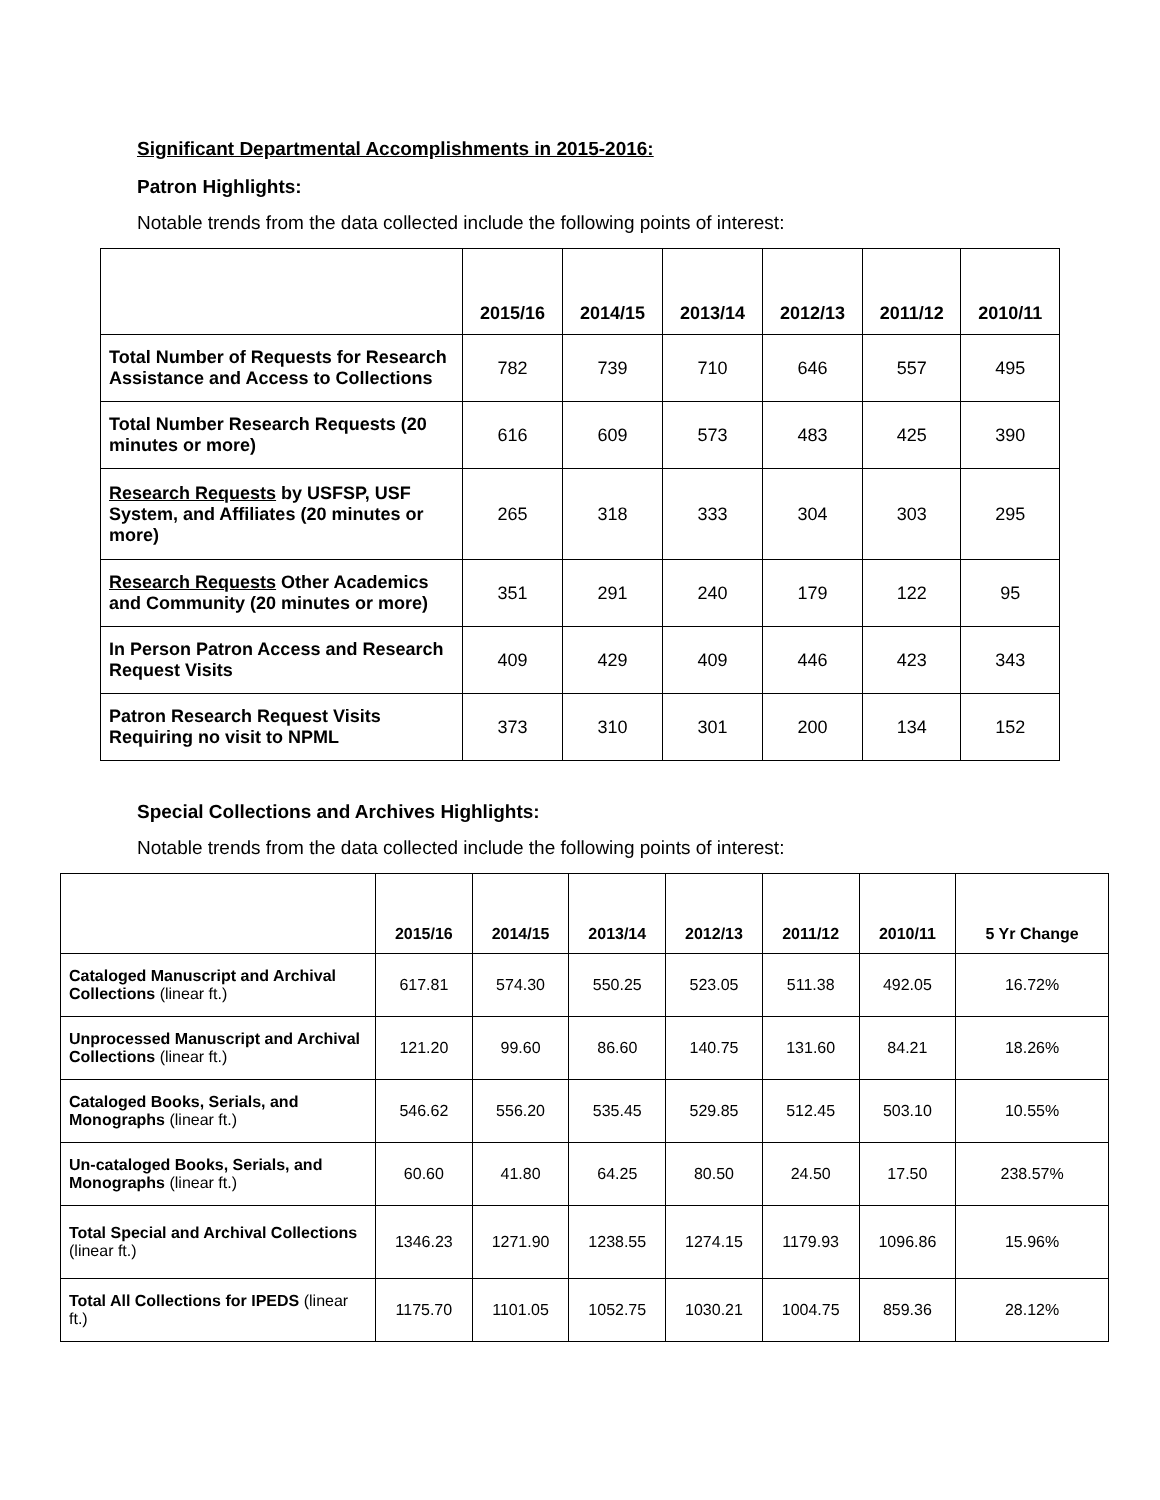Significant Departmental Accomplishments in 2015-2016:
Patron Highlights:
Notable trends from the data collected include the following points of interest:
| | 2015/16 | 2014/15 | 2013/14 | 2012/13 | 2011/12 | 2010/11 |
| --- | --- | --- | --- | --- | --- | --- |
| Total Number of Requests for Research Assistance and Access to Collections | 782 | 739 | 710 | 646 | 557 | 495 |
| Total Number Research Requests (20 minutes or more) | 616 | 609 | 573 | 483 | 425 | 390 |
| Research Requests by USFSP, USF System, and Affiliates (20 minutes or more) | 265 | 318 | 333 | 304 | 303 | 295 |
| Research Requests Other Academics and Community (20 minutes or more) | 351 | 291 | 240 | 179 | 122 | 95 |
| In Person Patron Access and Research Request Visits | 409 | 429 | 409 | 446 | 423 | 343 |
| Patron Research Request Visits Requiring no visit to NPML | 373 | 310 | 301 | 200 | 134 | 152 |
Special Collections and Archives Highlights:
Notable trends from the data collected include the following points of interest:
| | 2015/16 | 2014/15 | 2013/14 | 2012/13 | 2011/12 | 2010/11 | 5 Yr Change |
| --- | --- | --- | --- | --- | --- | --- | --- |
| Cataloged Manuscript and Archival Collections (linear ft.) | 617.81 | 574.30 | 550.25 | 523.05 | 511.38 | 492.05 | 16.72% |
| Unprocessed Manuscript and Archival Collections (linear ft.) | 121.20 | 99.60 | 86.60 | 140.75 | 131.60 | 84.21 | 18.26% |
| Cataloged Books, Serials, and Monographs (linear ft.) | 546.62 | 556.20 | 535.45 | 529.85 | 512.45 | 503.10 | 10.55% |
| Un-cataloged Books, Serials, and Monographs (linear ft.) | 60.60 | 41.80 | 64.25 | 80.50 | 24.50 | 17.50 | 238.57% |
| Total Special and Archival Collections (linear ft.) | 1346.23 | 1271.90 | 1238.55 | 1274.15 | 1179.93 | 1096.86 | 15.96% |
| Total All Collections for IPEDS (linear ft.) | 1175.70 | 1101.05 | 1052.75 | 1030.21 | 1004.75 | 859.36 | 28.12% |